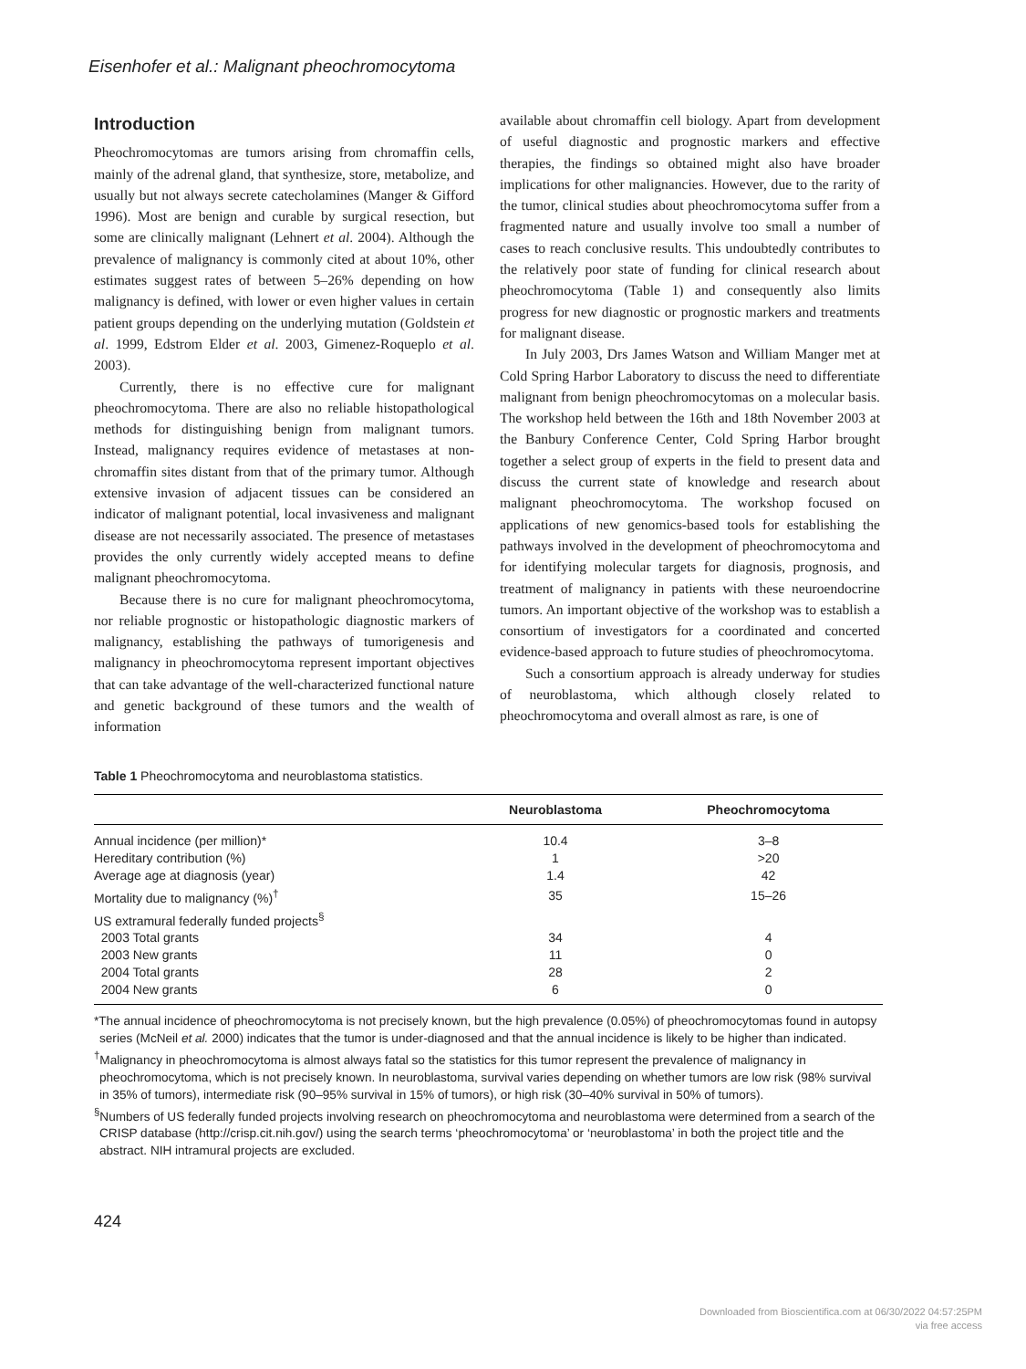Eisenhofer et al.: Malignant pheochromocytoma
Introduction
Pheochromocytomas are tumors arising from chromaffin cells, mainly of the adrenal gland, that synthesize, store, metabolize, and usually but not always secrete catecholamines (Manger & Gifford 1996). Most are benign and curable by surgical resection, but some are clinically malignant (Lehnert et al. 2004). Although the prevalence of malignancy is commonly cited at about 10%, other estimates suggest rates of between 5–26% depending on how malignancy is defined, with lower or even higher values in certain patient groups depending on the underlying mutation (Goldstein et al. 1999, Edstrom Elder et al. 2003, Gimenez-Roqueplo et al. 2003).
Currently, there is no effective cure for malignant pheochromocytoma. There are also no reliable histopathological methods for distinguishing benign from malignant tumors. Instead, malignancy requires evidence of metastases at non-chromaffin sites distant from that of the primary tumor. Although extensive invasion of adjacent tissues can be considered an indicator of malignant potential, local invasiveness and malignant disease are not necessarily associated. The presence of metastases provides the only currently widely accepted means to define malignant pheochromocytoma.
Because there is no cure for malignant pheochromocytoma, nor reliable prognostic or histopathologic diagnostic markers of malignancy, establishing the pathways of tumorigenesis and malignancy in pheochromocytoma represent important objectives that can take advantage of the well-characterized functional nature and genetic background of these tumors and the wealth of information
available about chromaffin cell biology. Apart from development of useful diagnostic and prognostic markers and effective therapies, the findings so obtained might also have broader implications for other malignancies. However, due to the rarity of the tumor, clinical studies about pheochromocytoma suffer from a fragmented nature and usually involve too small a number of cases to reach conclusive results. This undoubtedly contributes to the relatively poor state of funding for clinical research about pheochromocytoma (Table 1) and consequently also limits progress for new diagnostic or prognostic markers and treatments for malignant disease.
In July 2003, Drs James Watson and William Manger met at Cold Spring Harbor Laboratory to discuss the need to differentiate malignant from benign pheochromocytomas on a molecular basis. The workshop held between the 16th and 18th November 2003 at the Banbury Conference Center, Cold Spring Harbor brought together a select group of experts in the field to present data and discuss the current state of knowledge and research about malignant pheochromocytoma. The workshop focused on applications of new genomics-based tools for establishing the pathways involved in the development of pheochromocytoma and for identifying molecular targets for diagnosis, prognosis, and treatment of malignancy in patients with these neuroendocrine tumors. An important objective of the workshop was to establish a consortium of investigators for a coordinated and concerted evidence-based approach to future studies of pheochromocytoma.
Such a consortium approach is already underway for studies of neuroblastoma, which although closely related to pheochromocytoma and overall almost as rare, is one of
Table 1 Pheochromocytoma and neuroblastoma statistics.
| | Neuroblastoma | Pheochromocytoma |
| --- | --- | --- |
| Annual incidence (per million)* | 10.4 | 3–8 |
| Hereditary contribution (%) | 1 | >20 |
| Average age at diagnosis (year) | 1.4 | 42 |
| Mortality due to malignancy (%)<sup>†</sup> | 35 | 15–26 |
| US extramural federally funded projects<sup>§</sup> | | |
| 2003 Total grants | 34 | 4 |
| 2003 New grants | 11 | 0 |
| 2004 Total grants | 28 | 2 |
| 2004 New grants | 6 | 0 |
*The annual incidence of pheochromocytoma is not precisely known, but the high prevalence (0.05%) of pheochromocytomas found in autopsy series (McNeil et al. 2000) indicates that the tumor is under-diagnosed and that the annual incidence is likely to be higher than indicated.
<sup>†</sup> Malignancy in pheochromocytoma is almost always fatal so the statistics for this tumor represent the prevalence of malignancy in pheochromocytoma, which is not precisely known. In neuroblastoma, survival varies depending on whether tumors are low risk (98% survival in 35% of tumors), intermediate risk (90–95% survival in 15% of tumors), or high risk (30–40% survival in 50% of tumors).
<sup>§</sup> Numbers of US federally funded projects involving research on pheochromocytoma and neuroblastoma were determined from a search of the CRISP database (http://crisp.cit.nih.gov/) using the search terms ‘pheochromocytoma’ or ‘neuroblastoma’ in both the project title and the abstract. NIH intramural projects are excluded.
424
Downloaded from Bioscientifica.com at 06/30/2022 04:57:25PM
via free access